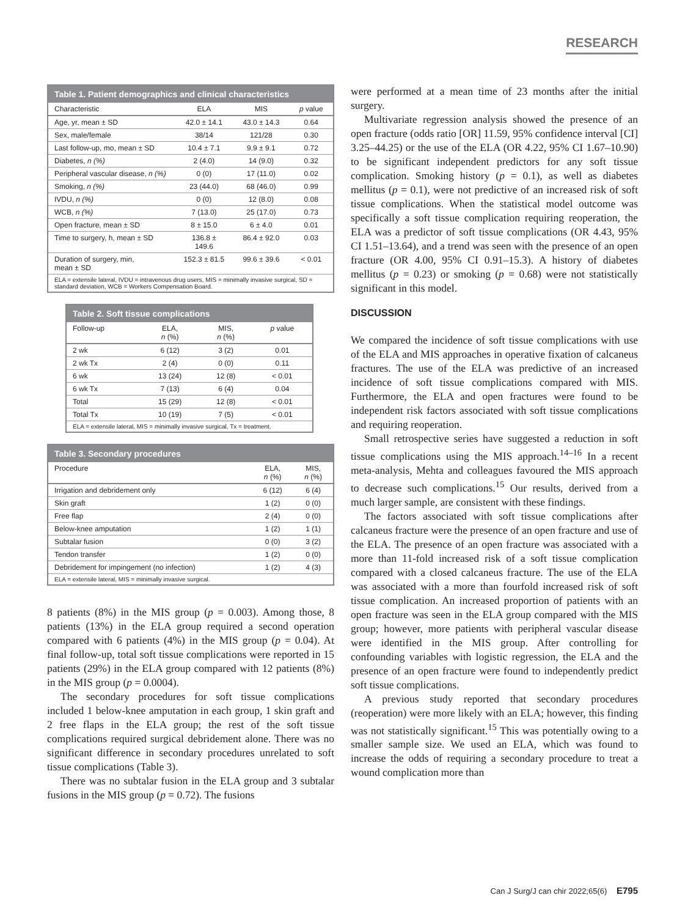RESEARCH
Table 1. Patient demographics and clinical characteristics
| Characteristic | ELA | MIS | p value |
| --- | --- | --- | --- |
| Age, yr, mean ± SD | 42.0 ± 14.1 | 43.0 ± 14.3 | 0.64 |
| Sex, male/female | 38/14 | 121/28 | 0.30 |
| Last follow-up, mo, mean ± SD | 10.4 ± 7.1 | 9.9 ± 9.1 | 0.72 |
| Diabetes, n (%) | 2 (4.0) | 14 (9.0) | 0.32 |
| Peripheral vascular disease, n (%) | 0 (0) | 17 (11.0) | 0.02 |
| Smoking, n (%) | 23 (44.0) | 68 (46.0) | 0.99 |
| IVDU, n (%) | 0 (0) | 12 (8.0) | 0.08 |
| WCB, n (%) | 7 (13.0) | 25 (17.0) | 0.73 |
| Open fracture, mean ± SD | 8 ± 15.0 | 6 ± 4.0 | 0.01 |
| Time to surgery, h, mean ± SD | 136.8 ± 149.6 | 86.4 ± 92.0 | 0.03 |
| Duration of surgery, min, mean ± SD | 152.3 ± 81.5 | 99.6 ± 39.6 | < 0.01 |
| ELA = extensile lateral, IVDU = intravenous drug users, MIS = minimally invasive surgical, SD = standard deviation, WCB = Workers Compensation Board. | | | |
Table 2. Soft tissue complications
| Follow-up | ELA, n (%) | MIS, n (%) | p value |
| --- | --- | --- | --- |
| 2 wk | 6 (12) | 3 (2) | 0.01 |
| 2 wk Tx | 2 (4) | 0 (0) | 0.11 |
| 6 wk | 13 (24) | 12 (8) | < 0.01 |
| 6 wk Tx | 7 (13) | 6 (4) | 0.04 |
| Total | 15 (29) | 12 (8) | < 0.01 |
| Total Tx | 10 (19) | 7 (5) | < 0.01 |
| ELA = extensile lateral, MIS = minimally invasive surgical, Tx = treatment. | | | |
Table 3. Secondary procedures
| Procedure | ELA, n (%) | MIS, n (%) |
| --- | --- | --- |
| Irrigation and debridement only | 6 (12) | 6 (4) |
| Skin graft | 1 (2) | 0 (0) |
| Free flap | 2 (4) | 0 (0) |
| Below-knee amputation | 1 (2) | 1 (1) |
| Subtalar fusion | 0 (0) | 3 (2) |
| Tendon transfer | 1 (2) | 0 (0) |
| Debridement for impingement (no infection) | 1 (2) | 4 (3) |
| ELA = extensile lateral, MIS = minimally invasive surgical. | | |
8 patients (8%) in the MIS group (p = 0.003). Among those, 8 patients (13%) in the ELA group required a second operation compared with 6 patients (4%) in the MIS group (p = 0.04). At final follow-up, total soft tissue complications were reported in 15 patients (29%) in the ELA group compared with 12 patients (8%) in the MIS group (p = 0.0004).
The secondary procedures for soft tissue complications included 1 below-knee amputation in each group, 1 skin graft and 2 free flaps in the ELA group; the rest of the soft tissue complications required surgical debridement alone. There was no significant difference in secondary procedures unrelated to soft tissue complications (Table 3).
There was no subtalar fusion in the ELA group and 3 subtalar fusions in the MIS group (p = 0.72). The fusions
were performed at a mean time of 23 months after the initial surgery.
Multivariate regression analysis showed the presence of an open fracture (odds ratio [OR] 11.59, 95% confidence interval [CI] 3.25–44.25) or the use of the ELA (OR 4.22, 95% CI 1.67–10.90) to be significant independent predictors for any soft tissue complication. Smoking history (p = 0.1), as well as diabetes mellitus (p = 0.1), were not predictive of an increased risk of soft tissue complications. When the statistical model outcome was specifically a soft tissue complication requiring reoperation, the ELA was a predictor of soft tissue complications (OR 4.43, 95% CI 1.51–13.64), and a trend was seen with the presence of an open fracture (OR 4.00, 95% CI 0.91–15.3). A history of diabetes mellitus (p = 0.23) or smoking (p = 0.68) were not statistically significant in this model.
DISCUSSION
We compared the incidence of soft tissue complications with use of the ELA and MIS approaches in operative fixation of calcaneus fractures. The use of the ELA was predictive of an increased incidence of soft tissue complications compared with MIS. Furthermore, the ELA and open fractures were found to be independent risk factors associated with soft tissue complications and requiring reoperation.
Small retrospective series have suggested a reduction in soft tissue complications using the MIS approach.<sup>14–16</sup> In a recent meta-analysis, Mehta and colleagues favoured the MIS approach to decrease such complications.<sup>15</sup> Our results, derived from a much larger sample, are consistent with these findings.
The factors associated with soft tissue complications after calcaneus fracture were the presence of an open fracture and use of the ELA. The presence of an open fracture was associated with a more than 11-fold increased risk of a soft tissue complication compared with a closed calcaneus fracture. The use of the ELA was associated with a more than fourfold increased risk of soft tissue complication. An increased proportion of patients with an open fracture was seen in the ELA group compared with the MIS group; however, more patients with peripheral vascular disease were identified in the MIS group. After controlling for confounding variables with logistic regression, the ELA and the presence of an open fracture were found to independently predict soft tissue complications.
A previous study reported that secondary procedures (reoperation) were more likely with an ELA; however, this finding was not statistically significant.<sup>15</sup> This was potentially owing to a smaller sample size. We used an ELA, which was found to increase the odds of requiring a secondary procedure to treat a wound complication more than
Can J Surg/J can chir 2022;65(6) E795